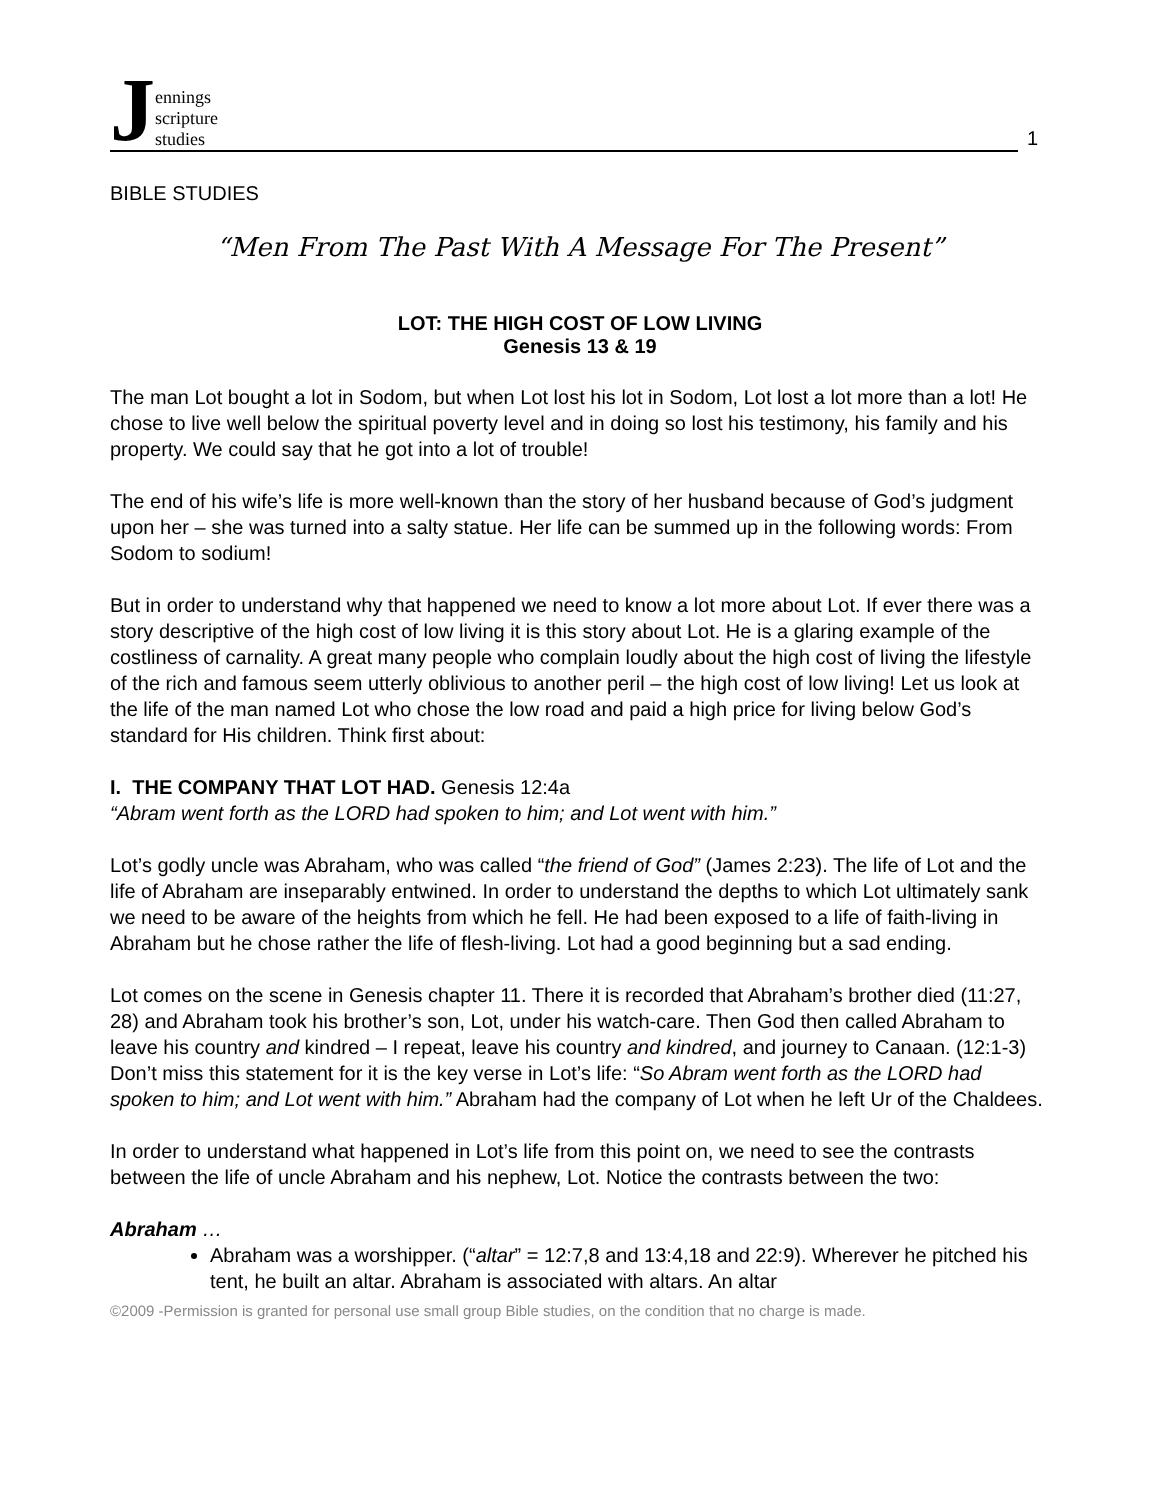Jennings
scripture
studies
1
BIBLE STUDIES
“Men From The Past With A Message For The Present”
LOT: THE HIGH COST OF LOW LIVING
Genesis 13 & 19
The man Lot bought a lot in Sodom, but when Lot lost his lot in Sodom, Lot lost a lot more than a lot! He chose to live well below the spiritual poverty level and in doing so lost his testimony, his family and his property. We could say that he got into a lot of trouble!
The end of his wife’s life is more well-known than the story of her husband because of God’s judgment upon her – she was turned into a salty statue. Her life can be summed up in the following words: From Sodom to sodium!
But in order to understand why that happened we need to know a lot more about Lot. If ever there was a story descriptive of the high cost of low living it is this story about Lot. He is a glaring example of the costliness of carnality. A great many people who complain loudly about the high cost of living the lifestyle of the rich and famous seem utterly oblivious to another peril – the high cost of low living! Let us look at the life of the man named Lot who chose the low road and paid a high price for living below God’s standard for His children. Think first about:
I. THE COMPANY THAT LOT HAD. Genesis 12:4a
“Abram went forth as the LORD had spoken to him; and Lot went with him.”
Lot’s godly uncle was Abraham, who was called “the friend of God” (James 2:23). The life of Lot and the life of Abraham are inseparably entwined. In order to understand the depths to which Lot ultimately sank we need to be aware of the heights from which he fell. He had been exposed to a life of faith-living in Abraham but he chose rather the life of flesh-living. Lot had a good beginning but a sad ending.
Lot comes on the scene in Genesis chapter 11. There it is recorded that Abraham’s brother died (11:27, 28) and Abraham took his brother’s son, Lot, under his watch-care. Then God then called Abraham to leave his country and kindred – I repeat, leave his country and kindred, and journey to Canaan. (12:1-3) Don’t miss this statement for it is the key verse in Lot’s life: “So Abram went forth as the LORD had spoken to him; and Lot went with him.” Abraham had the company of Lot when he left Ur of the Chaldees.
In order to understand what happened in Lot’s life from this point on, we need to see the contrasts between the life of uncle Abraham and his nephew, Lot. Notice the contrasts between the two:
Abraham …
Abraham was a worshipper. (“altar” = 12:7,8 and 13:4,18 and 22:9). Wherever he pitched his tent, he built an altar. Abraham is associated with altars. An altar
©2009 -Permission is granted for personal use small group Bible studies, on the condition that no charge is made.